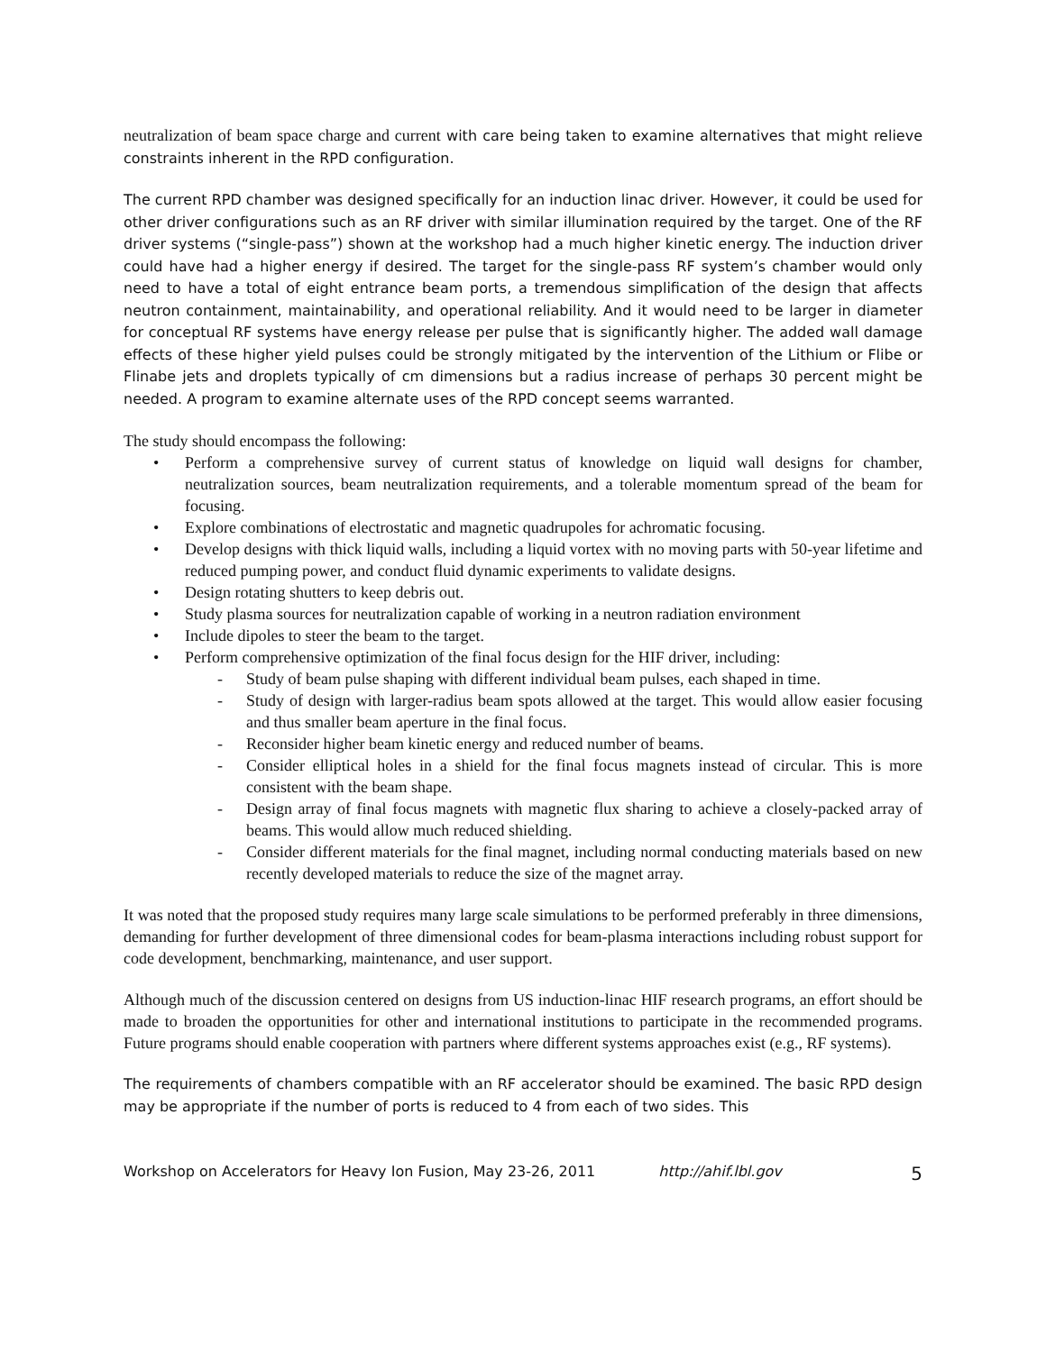neutralization of beam space charge and current with care being taken to examine alternatives that might relieve constraints inherent in the RPD configuration.
The current RPD chamber was designed specifically for an induction linac driver. However, it could be used for other driver configurations such as an RF driver with similar illumination required by the target. One of the RF driver systems (“single-pass”) shown at the workshop had a much higher kinetic energy. The induction driver could have had a higher energy if desired. The target for the single-pass RF system’s chamber would only need to have a total of eight entrance beam ports, a tremendous simplification of the design that affects neutron containment, maintainability, and operational reliability. And it would need to be larger in diameter for conceptual RF systems have energy release per pulse that is significantly higher. The added wall damage effects of these higher yield pulses could be strongly mitigated by the intervention of the Lithium or Flibe or Flinabe jets and droplets typically of cm dimensions but a radius increase of perhaps 30 percent might be needed. A program to examine alternate uses of the RPD concept seems warranted.
The study should encompass the following:
• Perform a comprehensive survey of current status of knowledge on liquid wall designs for chamber, neutralization sources, beam neutralization requirements, and a tolerable momentum spread of the beam for focusing.
• Explore combinations of electrostatic and magnetic quadrupoles for achromatic focusing.
• Develop designs with thick liquid walls, including a liquid vortex with no moving parts with 50-year lifetime and reduced pumping power, and conduct fluid dynamic experiments to validate designs.
• Design rotating shutters to keep debris out.
• Study plasma sources for neutralization capable of working in a neutron radiation environment
• Include dipoles to steer the beam to the target.
• Perform comprehensive optimization of the final focus design for the HIF driver, including:
- Study of beam pulse shaping with different individual beam pulses, each shaped in time.
- Study of design with larger-radius beam spots allowed at the target. This would allow easier focusing and thus smaller beam aperture in the final focus.
- Reconsider higher beam kinetic energy and reduced number of beams.
- Consider elliptical holes in a shield for the final focus magnets instead of circular. This is more consistent with the beam shape.
- Design array of final focus magnets with magnetic flux sharing to achieve a closely-packed array of beams. This would allow much reduced shielding.
- Consider different materials for the final magnet, including normal conducting materials based on new recently developed materials to reduce the size of the magnet array.
It was noted that the proposed study requires many large scale simulations to be performed preferably in three dimensions, demanding for further development of three dimensional codes for beam-plasma interactions including robust support for code development, benchmarking, maintenance, and user support.
Although much of the discussion centered on designs from US induction-linac HIF research programs, an effort should be made to broaden the opportunities for other and international institutions to participate in the recommended programs. Future programs should enable cooperation with partners where different systems approaches exist (e.g., RF systems).
The requirements of chambers compatible with an RF accelerator should be examined. The basic RPD design may be appropriate if the number of ports is reduced to 4 from each of two sides. This
Workshop on Accelerators for Heavy Ion Fusion, May 23-26, 2011 http://ahif.lbl.gov 5